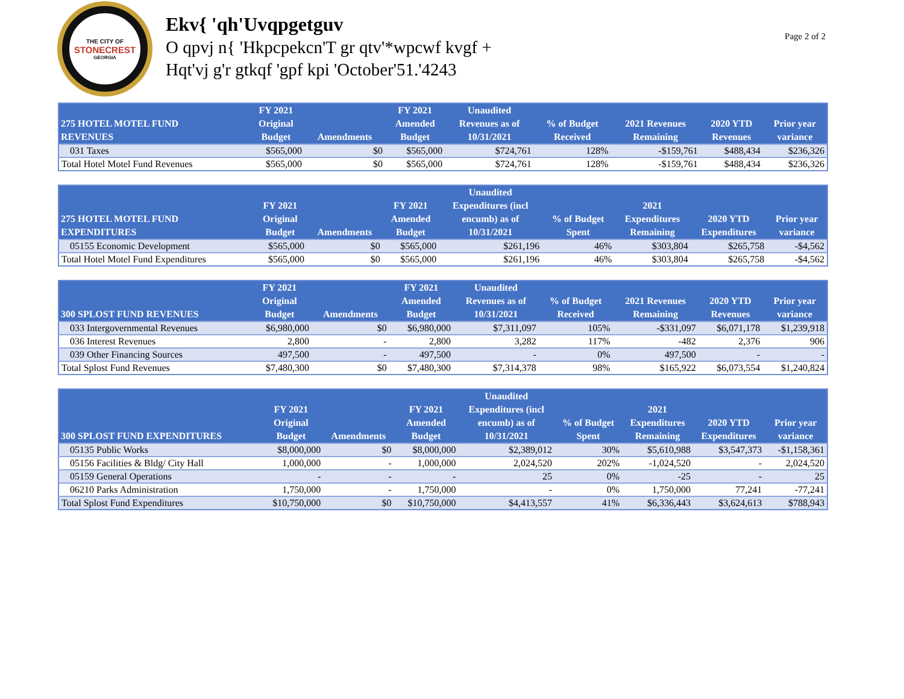THE CITY OF
STONECREST
GEORGIA
Ekv{ 'qh'Uvqpgetguv
O qpvj n{ 'Hkpcpekcn'T gr qtv'*wpcwf kvgf +
Hqt'vj g'r gtkqf 'gpf kpi 'October'51.'4243
Page 2 of 2
| 275 HOTEL MOTEL FUND REVENUES | FY 2021 Original Budget | Amendments | FY 2021 Amended Budget | Unaudited Revenues as of 10/31/2021 | % of Budget Received | 2021 Revenues Remaining | 2020 YTD Revenues | Prior year variance |
| --- | --- | --- | --- | --- | --- | --- | --- | --- |
| 031 Taxes | $565,000 | $0 | $565,000 | $724,761 | 128% | -$159,761 | $488,434 | $236,326 |
| Total Hotel Motel Fund Revenues | $565,000 | $0 | $565,000 | $724,761 | 128% | -$159,761 | $488,434 | $236,326 |
| 275 HOTEL MOTEL FUND EXPENDITURES | FY 2021 Original Budget | Amendments | FY 2021 Amended Budget | Unaudited Expenditures (incl encumb) as of 10/31/2021 | % of Budget Spent | 2021 Expenditures Remaining | 2020 YTD Expenditures | Prior year variance |
| --- | --- | --- | --- | --- | --- | --- | --- | --- |
| 05155 Economic Development | $565,000 | $0 | $565,000 | $261,196 | 46% | $303,804 | $265,758 | -$4,562 |
| Total Hotel Motel Fund Expenditures | $565,000 | $0 | $565,000 | $261,196 | 46% | $303,804 | $265,758 | -$4,562 |
| 300 SPLOST FUND REVENUES | FY 2021 Original Budget | Amendments | FY 2021 Amended Budget | Unaudited Revenues as of 10/31/2021 | % of Budget Received | 2021 Revenues Remaining | 2020 YTD Revenues | Prior year variance |
| --- | --- | --- | --- | --- | --- | --- | --- | --- |
| 033 Intergovernmental Revenues | $6,980,000 | $0 | $6,980,000 | $7,311,097 | 105% | -$331,097 | $6,071,178 | $1,239,918 |
| 036 Interest Revenues | 2,800 | - | 2,800 | 3,282 | 117% | -482 | 2,376 | 906 |
| 039 Other Financing Sources | 497,500 | - | 497,500 | - | 0% | 497,500 | - | - |
| Total Splost Fund Revenues | $7,480,300 | $0 | $7,480,300 | $7,314,378 | 98% | $165,922 | $6,073,554 | $1,240,824 |
| 300 SPLOST FUND EXPENDITURES | FY 2021 Original Budget | Amendments | FY 2021 Amended Budget | Unaudited Expenditures (incl encumb) as of 10/31/2021 | % of Budget Spent | 2021 Expenditures Remaining | 2020 YTD Expenditures | Prior year variance |
| --- | --- | --- | --- | --- | --- | --- | --- | --- |
| 05135 Public Works | $8,000,000 | $0 | $8,000,000 | $2,389,012 | 30% | $5,610,988 | $3,547,373 | -$1,158,361 |
| 05156 Facilities & Bldg/ City Hall | 1,000,000 | - | 1,000,000 | 2,024,520 | 202% | -1,024,520 | - | 2,024,520 |
| 05159 General Operations | - | - | - | 25 | 0% | -25 | - | 25 |
| 06210 Parks Administration | 1,750,000 | - | 1,750,000 | - | 0% | 1,750,000 | 77,241 | -77,241 |
| Total Splost Fund Expenditures | $10,750,000 | $0 | $10,750,000 | $4,413,557 | 41% | $6,336,443 | $3,624,613 | $788,943 |